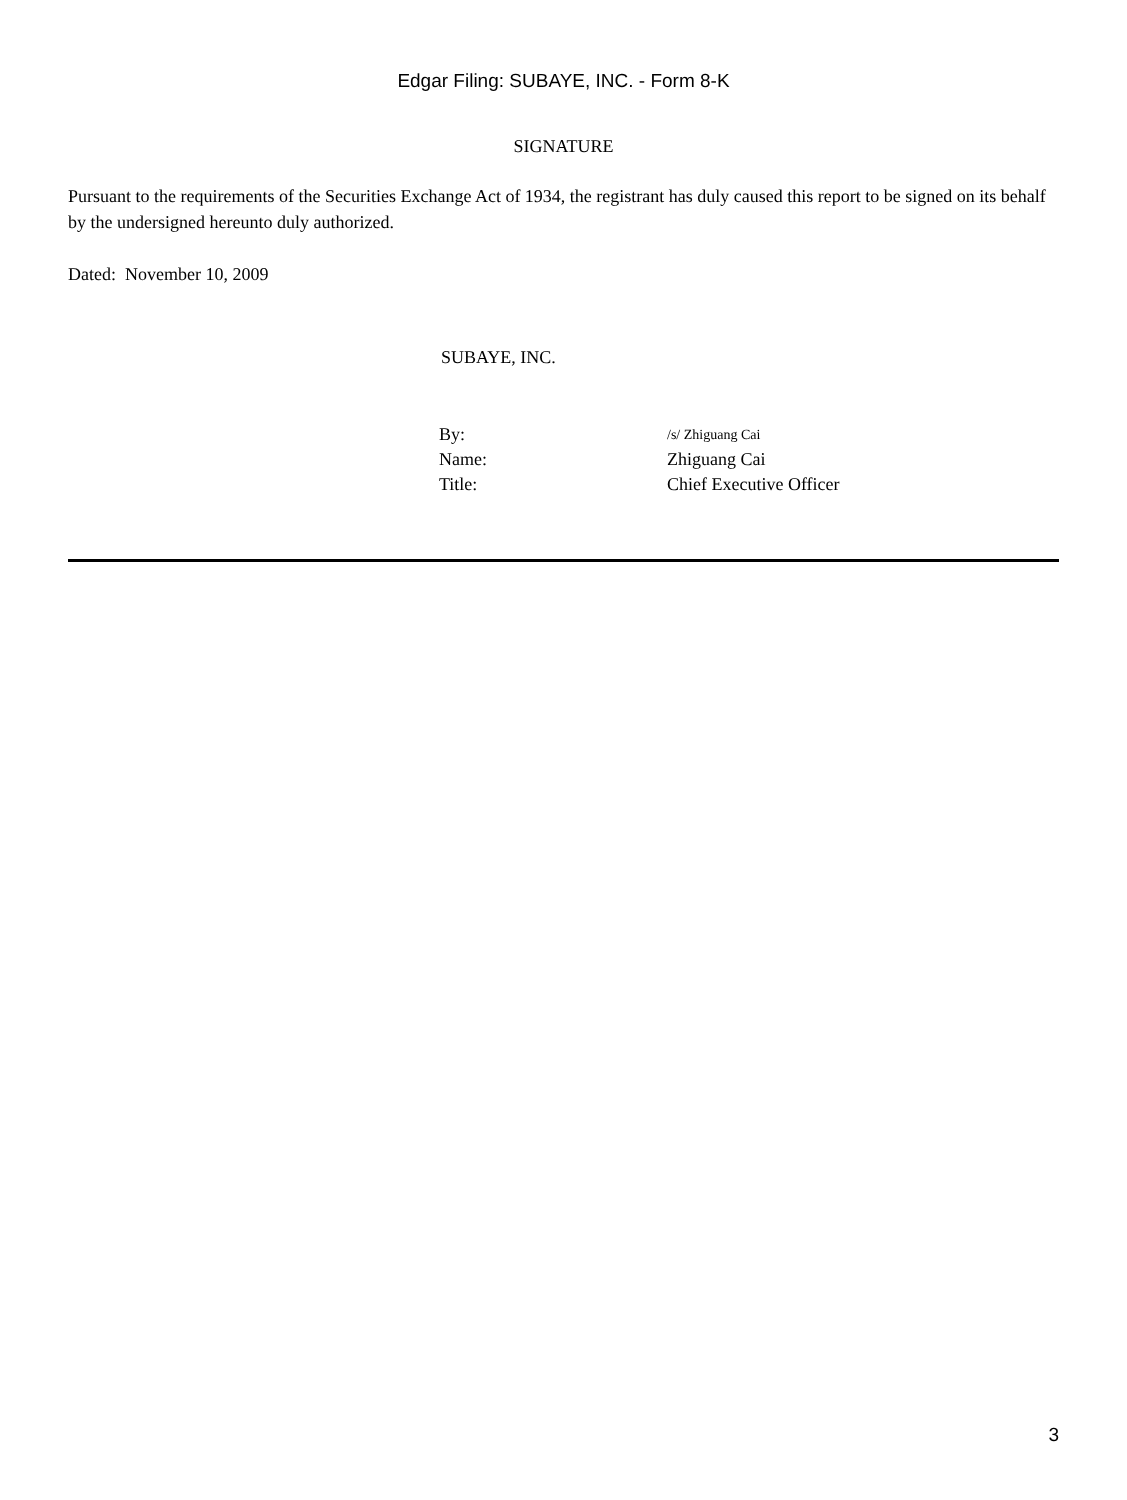Edgar Filing: SUBAYE, INC. - Form 8-K
SIGNATURE
Pursuant to the requirements of the Securities Exchange Act of 1934, the registrant has duly caused this report to be signed on its behalf by the undersigned hereunto duly authorized.
Dated: November 10, 2009
SUBAYE, INC.
| By: | /s/ Zhiguang Cai |
| Name: | Zhiguang Cai |
| Title: | Chief Executive Officer |
3